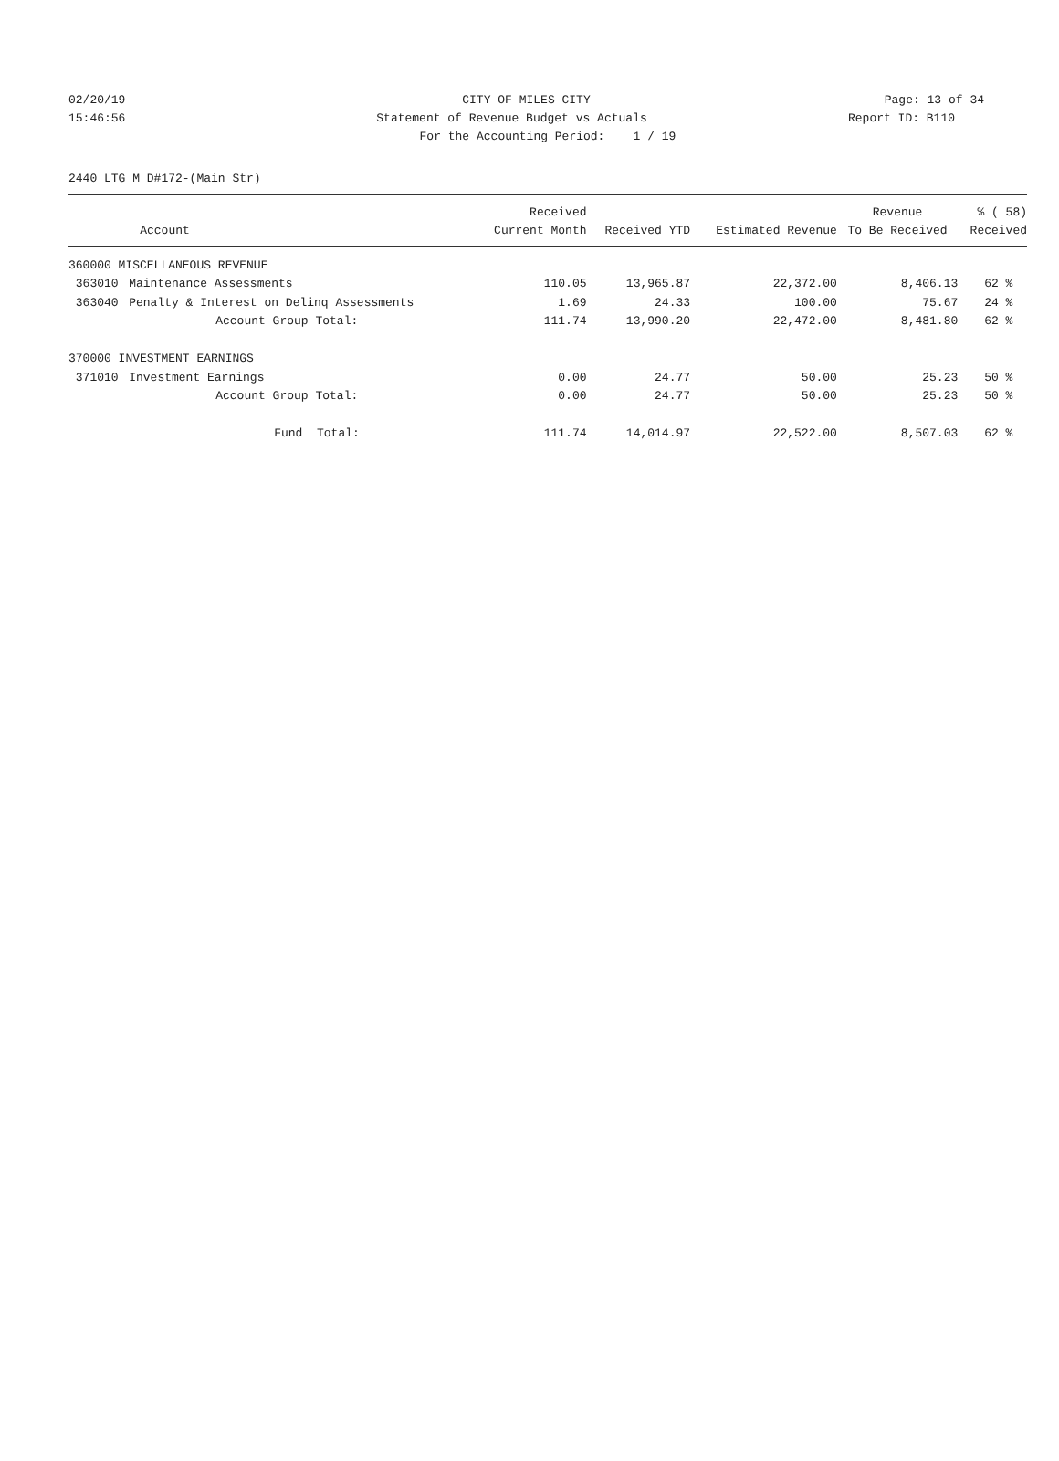02/20/19 CITY OF MILES CITY Page: 13 of 34
15:46:56 Statement of Revenue Budget vs Actuals
Report ID: B110
For the Accounting Period: 1 / 19
2440 LTG M D#172-(Main Str)
| | | Received | | | Revenue | % ( 58) |
| --- | --- | --- | --- | --- | --- | --- |
| | Account | Current Month | Received YTD | Estimated Revenue | To Be Received | Received |
| 360000 MISCELLANEOUS REVENUE | | | | | | |
| 363010 | Maintenance Assessments | 110.05 | 13,965.87 | 22,372.00 | 8,406.13 | 62 % |
| 363040 | Penalty & Interest on Delinq Assessments | 1.69 | 24.33 | 100.00 | 75.67 | 24 % |
| | Account Group Total: | 111.74 | 13,990.20 | 22,472.00 | 8,481.80 | 62 % |
| 370000 INVESTMENT EARNINGS | | | | | | |
| 371010 | Investment Earnings | 0.00 | 24.77 | 50.00 | 25.23 | 50 % |
| | Account Group Total: | 0.00 | 24.77 | 50.00 | 25.23 | 50 % |
| | Fund Total: | 111.74 | 14,014.97 | 22,522.00 | 8,507.03 | 62 % |